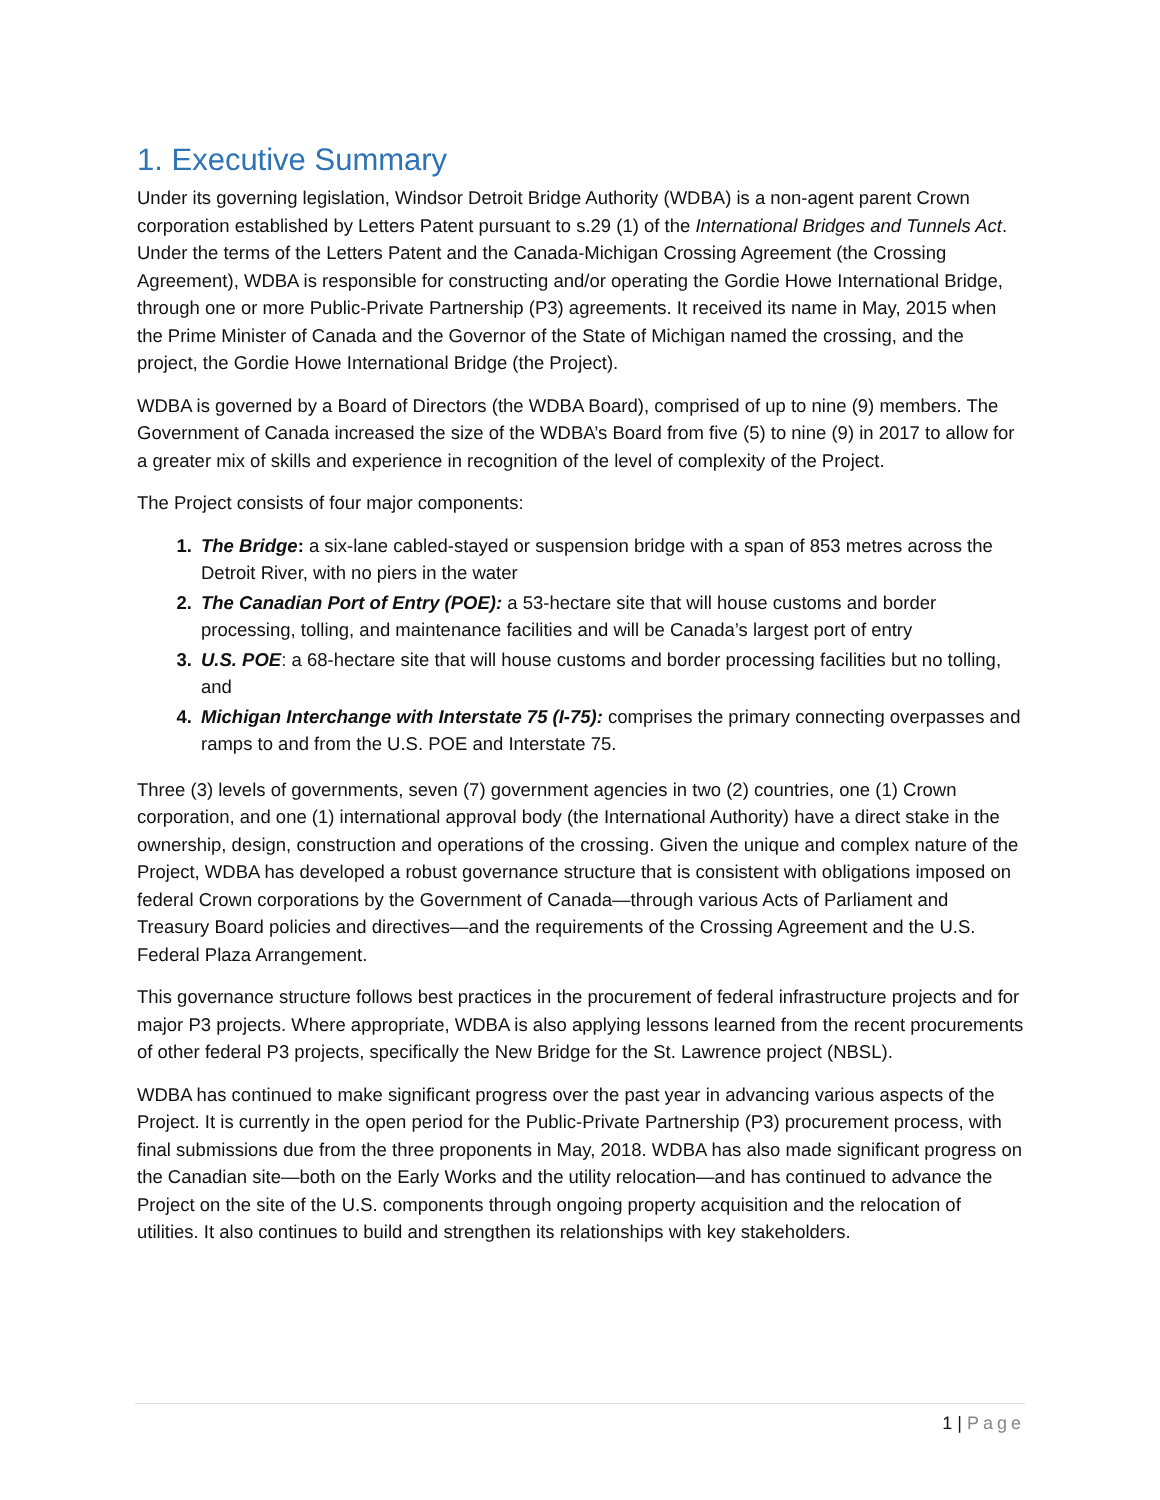1. Executive Summary
Under its governing legislation, Windsor Detroit Bridge Authority (WDBA) is a non-agent parent Crown corporation established by Letters Patent pursuant to s.29 (1) of the International Bridges and Tunnels Act. Under the terms of the Letters Patent and the Canada-Michigan Crossing Agreement (the Crossing Agreement), WDBA is responsible for constructing and/or operating the Gordie Howe International Bridge, through one or more Public-Private Partnership (P3) agreements. It received its name in May, 2015 when the Prime Minister of Canada and the Governor of the State of Michigan named the crossing, and the project, the Gordie Howe International Bridge (the Project).
WDBA is governed by a Board of Directors (the WDBA Board), comprised of up to nine (9) members. The Government of Canada increased the size of the WDBA’s Board from five (5) to nine (9) in 2017 to allow for a greater mix of skills and experience in recognition of the level of complexity of the Project.
The Project consists of four major components:
The Bridge: a six-lane cabled-stayed or suspension bridge with a span of 853 metres across the Detroit River, with no piers in the water
The Canadian Port of Entry (POE): a 53-hectare site that will house customs and border processing, tolling, and maintenance facilities and will be Canada’s largest port of entry
U.S. POE: a 68-hectare site that will house customs and border processing facilities but no tolling, and
Michigan Interchange with Interstate 75 (I-75): comprises the primary connecting overpasses and ramps to and from the U.S. POE and Interstate 75.
Three (3) levels of governments, seven (7) government agencies in two (2) countries, one (1) Crown corporation, and one (1) international approval body (the International Authority) have a direct stake in the ownership, design, construction and operations of the crossing. Given the unique and complex nature of the Project, WDBA has developed a robust governance structure that is consistent with obligations imposed on federal Crown corporations by the Government of Canada—through various Acts of Parliament and Treasury Board policies and directives—and the requirements of the Crossing Agreement and the U.S. Federal Plaza Arrangement.
This governance structure follows best practices in the procurement of federal infrastructure projects and for major P3 projects. Where appropriate, WDBA is also applying lessons learned from the recent procurements of other federal P3 projects, specifically the New Bridge for the St. Lawrence project (NBSL).
WDBA has continued to make significant progress over the past year in advancing various aspects of the Project. It is currently in the open period for the Public-Private Partnership (P3) procurement process, with final submissions due from the three proponents in May, 2018. WDBA has also made significant progress on the Canadian site—both on the Early Works and the utility relocation—and has continued to advance the Project on the site of the U.S. components through ongoing property acquisition and the relocation of utilities. It also continues to build and strengthen its relationships with key stakeholders.
1 | Page